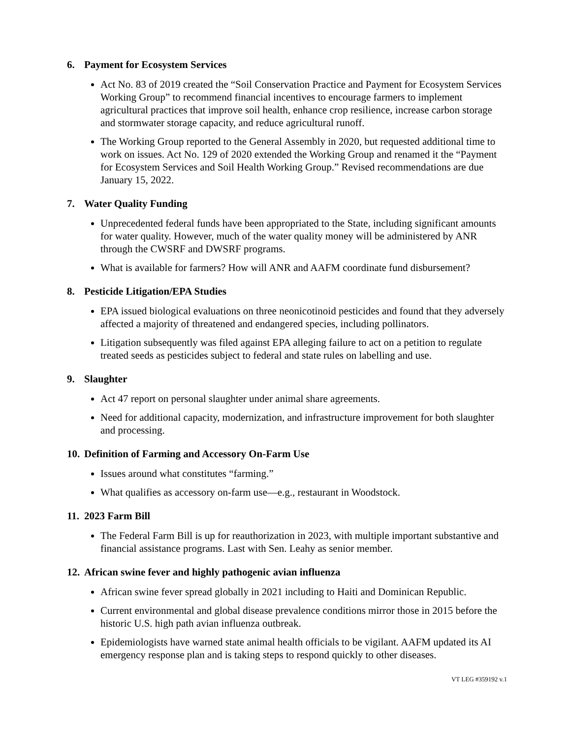6. Payment for Ecosystem Services
Act No. 83 of 2019 created the “Soil Conservation Practice and Payment for Ecosystem Services Working Group” to recommend financial incentives to encourage farmers to implement agricultural practices that improve soil health, enhance crop resilience, increase carbon storage and stormwater storage capacity, and reduce agricultural runoff.
The Working Group reported to the General Assembly in 2020, but requested additional time to work on issues. Act No. 129 of 2020 extended the Working Group and renamed it the “Payment for Ecosystem Services and Soil Health Working Group.” Revised recommendations are due January 15, 2022.
7. Water Quality Funding
Unprecedented federal funds have been appropriated to the State, including significant amounts for water quality. However, much of the water quality money will be administered by ANR through the CWSRF and DWSRF programs.
What is available for farmers? How will ANR and AAFM coordinate fund disbursement?
8. Pesticide Litigation/EPA Studies
EPA issued biological evaluations on three neonicotinoid pesticides and found that they adversely affected a majority of threatened and endangered species, including pollinators.
Litigation subsequently was filed against EPA alleging failure to act on a petition to regulate treated seeds as pesticides subject to federal and state rules on labelling and use.
9. Slaughter
Act 47 report on personal slaughter under animal share agreements.
Need for additional capacity, modernization, and infrastructure improvement for both slaughter and processing.
10. Definition of Farming and Accessory On-Farm Use
Issues around what constitutes “farming.”
What qualifies as accessory on-farm use—e.g., restaurant in Woodstock.
11. 2023 Farm Bill
The Federal Farm Bill is up for reauthorization in 2023, with multiple important substantive and financial assistance programs. Last with Sen. Leahy as senior member.
12. African swine fever and highly pathogenic avian influenza
African swine fever spread globally in 2021 including to Haiti and Dominican Republic.
Current environmental and global disease prevalence conditions mirror those in 2015 before the historic U.S. high path avian influenza outbreak.
Epidemiologists have warned state animal health officials to be vigilant. AAFM updated its AI emergency response plan and is taking steps to respond quickly to other diseases.
VT LEG #359192 v.1